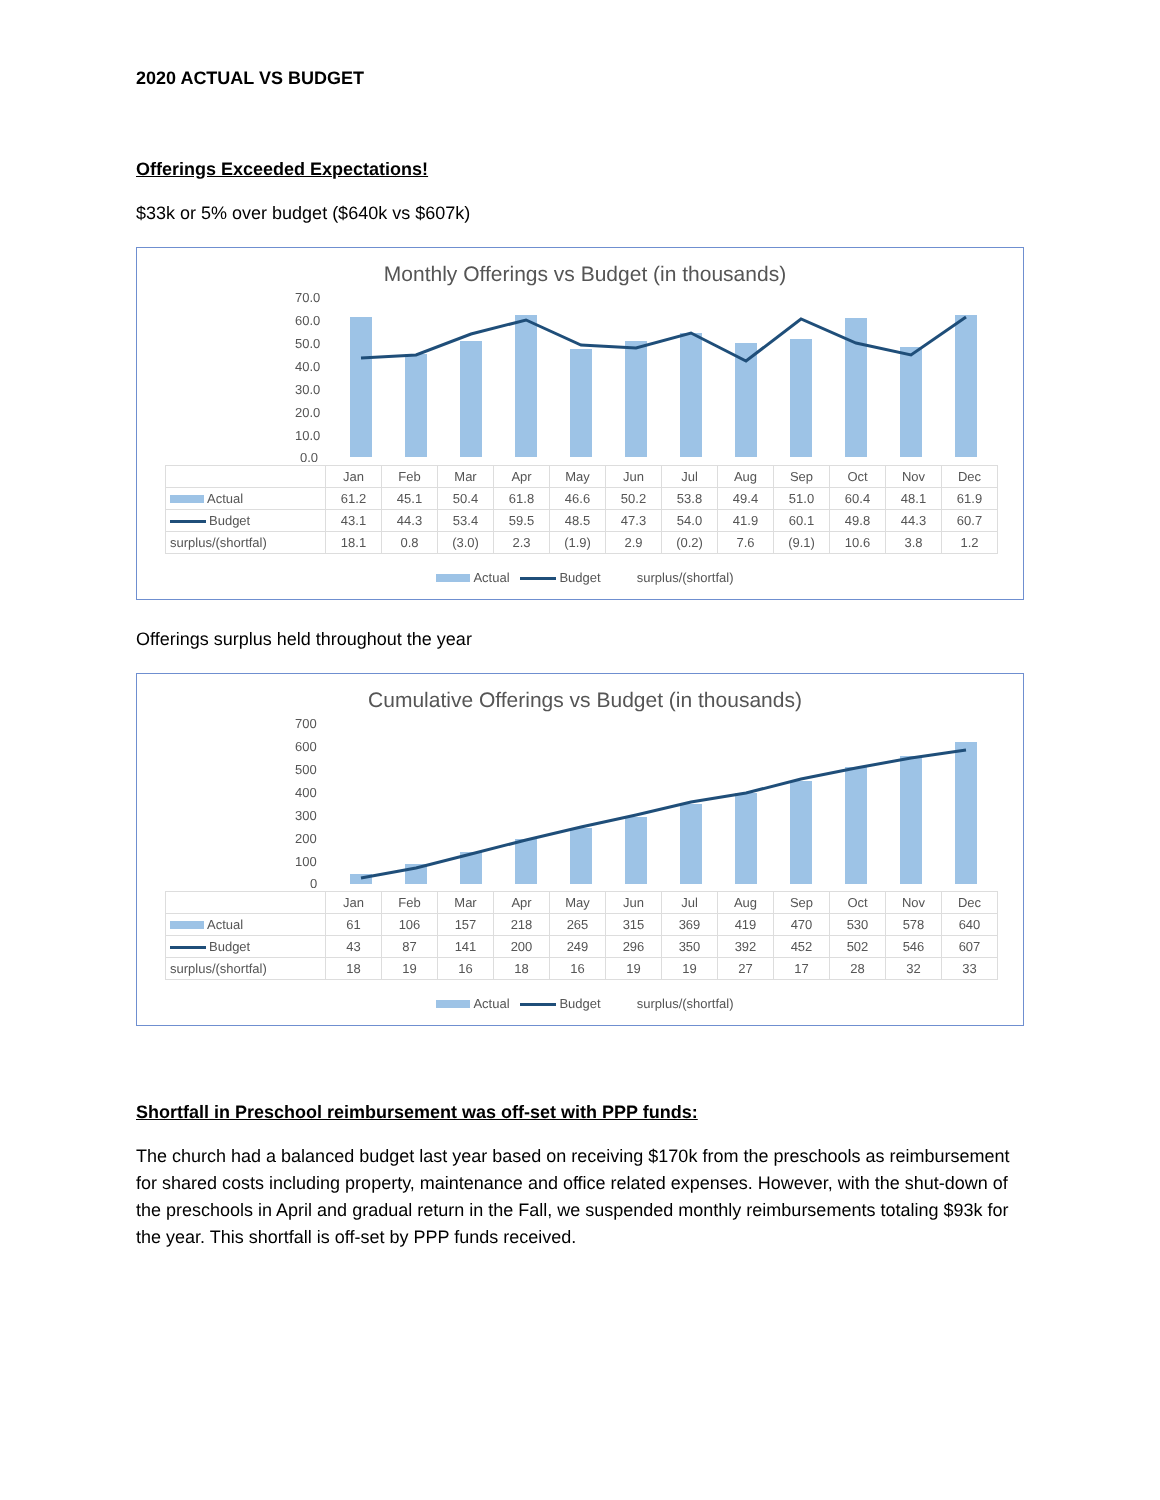2020 ACTUAL VS BUDGET
Offerings Exceeded Expectations!
$33k or 5% over budget ($640k vs $607k)
Monthly Offerings vs Budget (in thousands)
70.0
60.0
50.0
40.0
30.0
20.0
10.0
0.0
| | Jan | Feb | Mar | Apr | May | Jun | Jul | Aug | Sep | Oct | Nov | Dec |
| Actual | 61.2 | 45.1 | 50.4 | 61.8 | 46.6 | 50.2 | 53.8 | 49.4 | 51.0 | 60.4 | 48.1 | 61.9 |
| Budget | 43.1 | 44.3 | 53.4 | 59.5 | 48.5 | 47.3 | 54.0 | 41.9 | 60.1 | 49.8 | 44.3 | 60.7 |
| surplus/(shortfal) | 18.1 | 0.8 | (3.0) | 2.3 | (1.9) | 2.9 | (0.2) | 7.6 | (9.1) | 10.6 | 3.8 | 1.2 |
Actual Budget surplus/(shortfal)
Offerings surplus held throughout the year
Cumulative Offerings vs Budget (in thousands)
700
600
500
400
300
200
100
0
| | Jan | Feb | Mar | Apr | May | Jun | Jul | Aug | Sep | Oct | Nov | Dec |
| Actual | 61 | 106 | 157 | 218 | 265 | 315 | 369 | 419 | 470 | 530 | 578 | 640 |
| Budget | 43 | 87 | 141 | 200 | 249 | 296 | 350 | 392 | 452 | 502 | 546 | 607 |
| surplus/(shortfal) | 18 | 19 | 16 | 18 | 16 | 19 | 19 | 27 | 17 | 28 | 32 | 33 |
Actual Budget surplus/(shortfal)
Shortfall in Preschool reimbursement was off-set with PPP funds:
The church had a balanced budget last year based on receiving $170k from the preschools as reimbursement for shared costs including property, maintenance and office related expenses. However, with the shut-down of the preschools in April and gradual return in the Fall, we suspended monthly reimbursements totaling $93k for the year. This shortfall is off-set by PPP funds received.